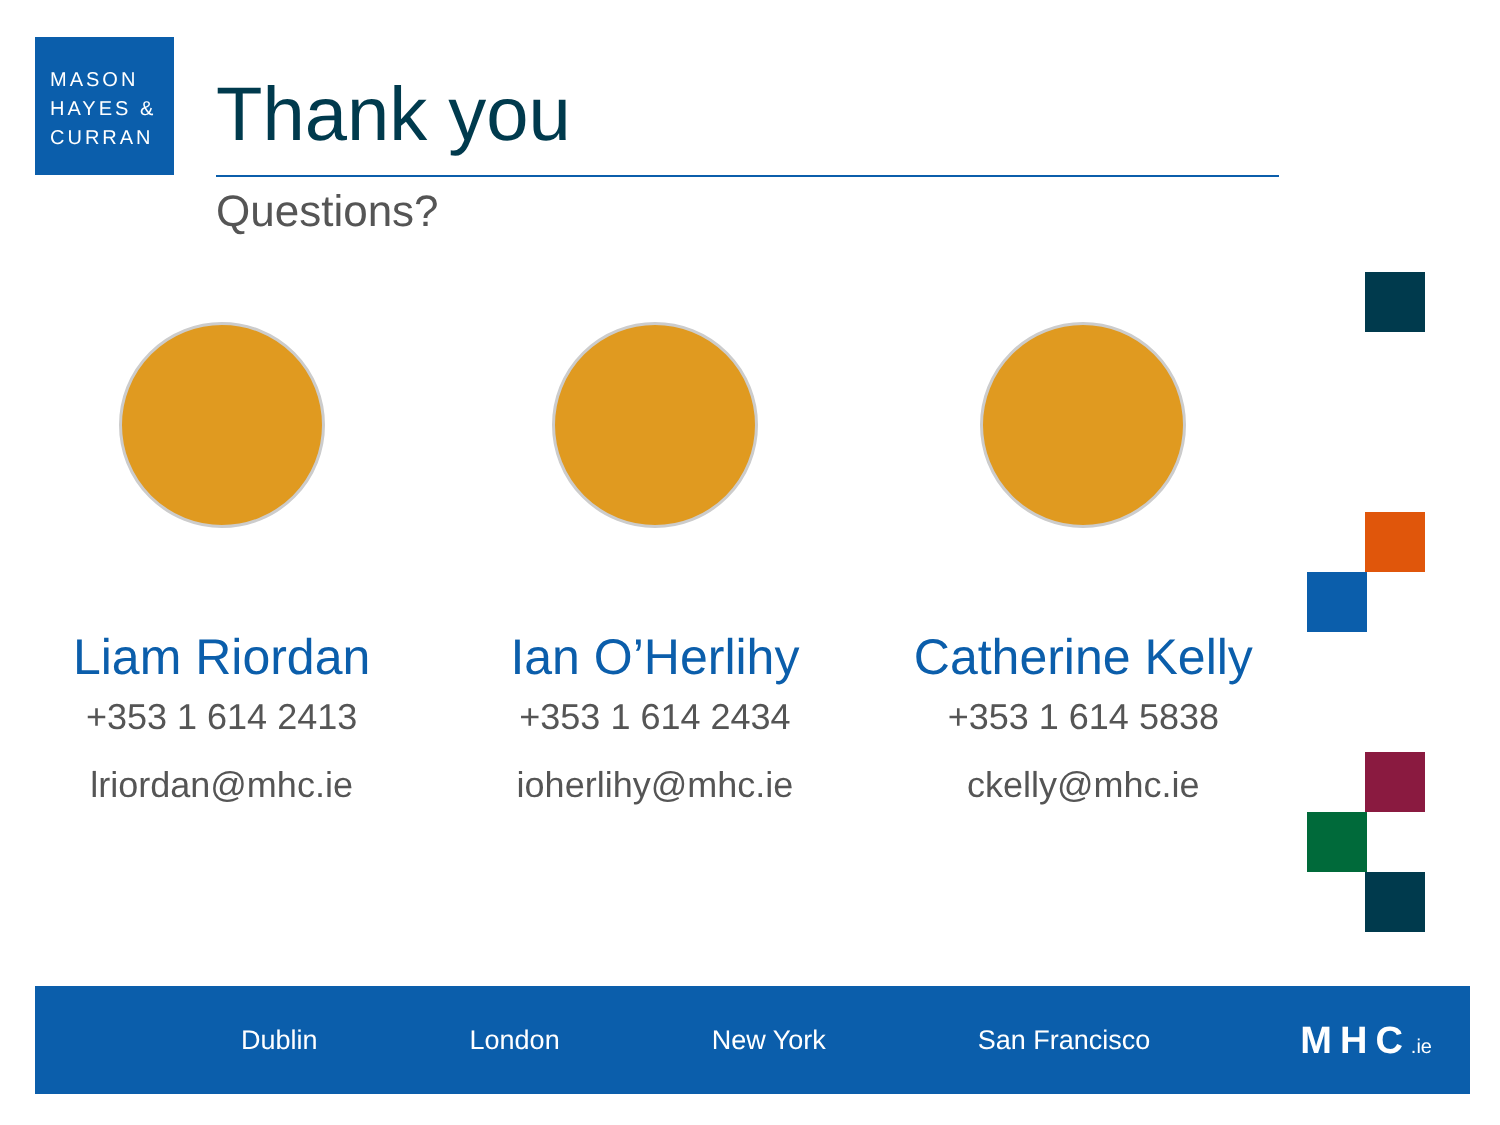MASON
HAYES &
CURRAN
Thank you
Questions?
Liam Riordan
+353 1 614 2413
lriordan@mhc.ie
Ian O’Herlihy
+353 1 614 2434
ioherlihy@mhc.ie
Catherine Kelly
+353 1 614 5838
ckelly@mhc.ie
Dublin London New York San Francisco MHC.ie